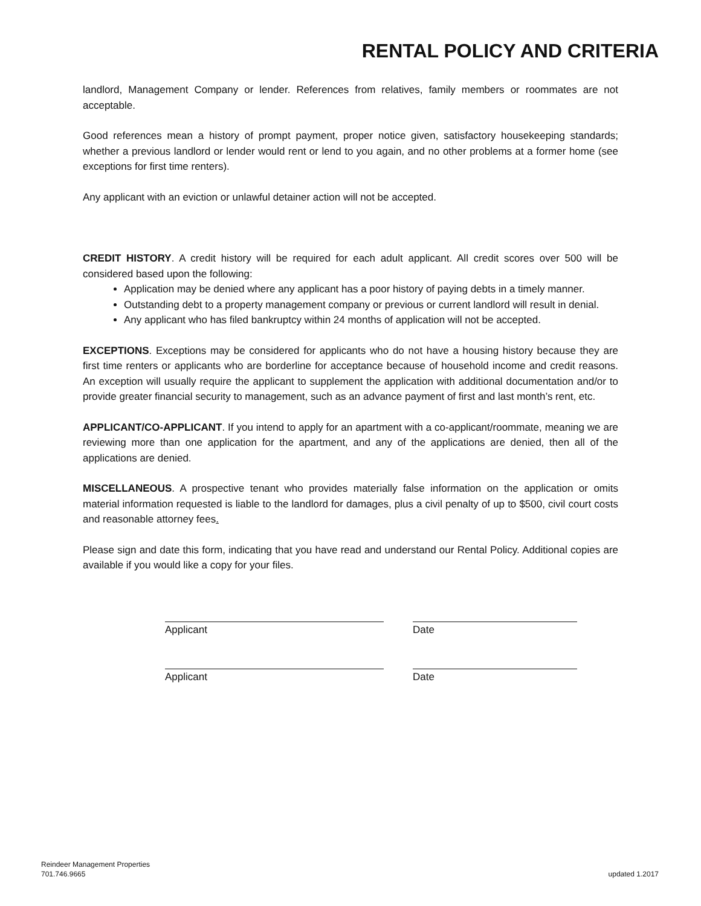RENTAL POLICY AND CRITERIA
landlord, Management Company or lender. References from relatives, family members or roommates are not acceptable.
Good references mean a history of prompt payment, proper notice given, satisfactory housekeeping standards; whether a previous landlord or lender would rent or lend to you again, and no other problems at a former home (see exceptions for first time renters).
Any applicant with an eviction or unlawful detainer action will not be accepted.
CREDIT HISTORY. A credit history will be required for each adult applicant. All credit scores over 500 will be considered based upon the following:
Application may be denied where any applicant has a poor history of paying debts in a timely manner.
Outstanding debt to a property management company or previous or current landlord will result in denial.
Any applicant who has filed bankruptcy within 24 months of application will not be accepted.
EXCEPTIONS. Exceptions may be considered for applicants who do not have a housing history because they are first time renters or applicants who are borderline for acceptance because of household income and credit reasons. An exception will usually require the applicant to supplement the application with additional documentation and/or to provide greater financial security to management, such as an advance payment of first and last month’s rent, etc.
APPLICANT/CO-APPLICANT. If you intend to apply for an apartment with a co-applicant/roommate, meaning we are reviewing more than one application for the apartment, and any of the applications are denied, then all of the applications are denied.
MISCELLANEOUS. A prospective tenant who provides materially false information on the application or omits material information requested is liable to the landlord for damages, plus a civil penalty of up to $500, civil court costs and reasonable attorney fees.
Please sign and date this form, indicating that you have read and understand our Rental Policy. Additional copies are available if you would like a copy for your files.
Applicant Date
Applicant Date
Reindeer Management Properties
701.746.9665
updated 1.2017